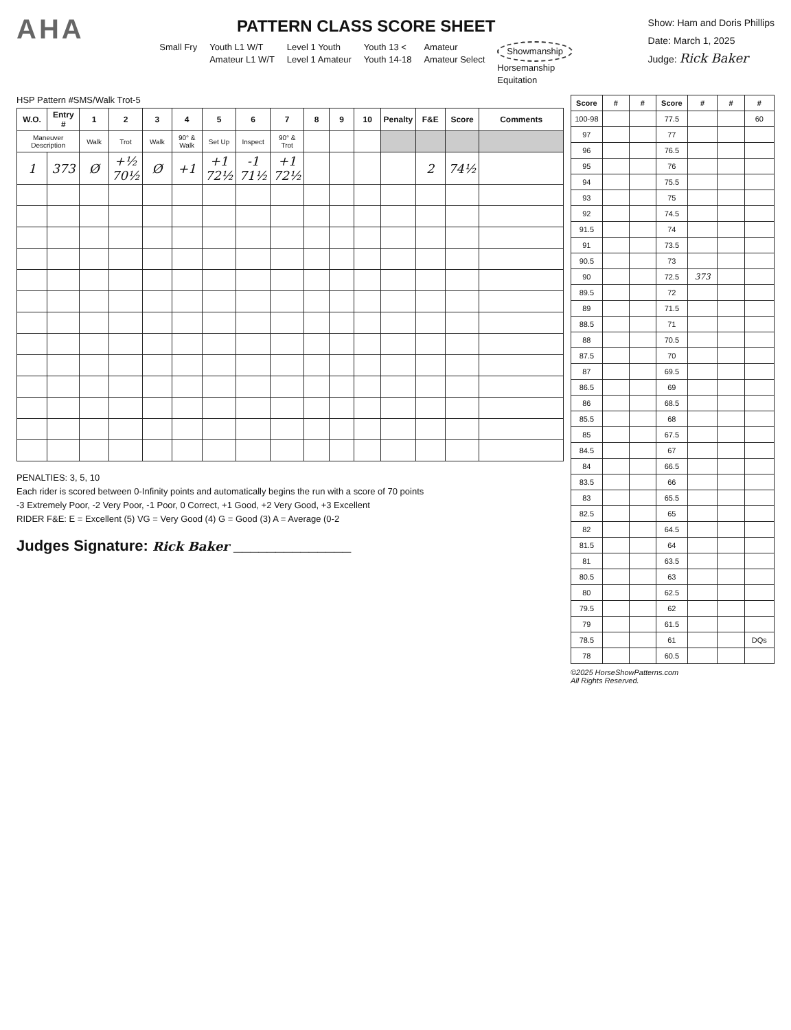AHA
PATTERN CLASS SCORE SHEET
Small Fry Youth L1 W/T
Amateur L1 W/T
Level 1 Youth
Level 1 Amateur
Youth 13 <
Youth 14-18
Amateur
Amateur Select
Showmanship
Horsemanship
Equitation
Show: Ham and Doris Phillips
Date: March 1, 2025
Judge: Rick Baker
HSP Pattern #SMS/Walk Trot-5
| W.O. | Entry # | 1 | 2 | 3 | 4 | 5 | 6 | 7 | 8 | 9 | 10 | Penalty | F&E | Score | Comments |
| --- | --- | --- | --- | --- | --- | --- | --- | --- | --- | --- | --- | --- | --- | --- | --- |
| Maneuver Description | | Walk | Trot | Walk | 90° & Walk | Set Up | Inspect | 90° & Trot | | | | | | | |
| 1 | 373 | Ø | +½ 70½ | Ø | +1 | +1 72½ | -1 71½ | +1 72½ | | | | | 2 | 74½ | |
PENALTIES: 3, 5, 10
Each rider is scored between 0-Infinity points and automatically begins the run with a score of 70 points
-3 Extremely Poor, -2 Very Poor, -1 Poor, 0 Correct, +1 Good, +2 Very Good, +3 Excellent
RIDER F&E: E = Excellent (5) VG = Very Good (4) G = Good (3) A = Average (0-2
Judges Signature: Rick Baker ______________
| Score | # | # | Score | # | # | # |
| --- | --- | --- | --- | --- | --- | --- |
| 100-98 | | | 77.5 | | | 60 |
| 97 | | | 77 | | | |
| 96 | | | 76.5 | | | |
| 95 | | | 76 | | | |
| 94 | | | 75.5 | | | |
| 93 | | | 75 | | | |
| 92 | | | 74.5 | | | |
| 91.5 | | | 74 | | | |
| 91 | | | 73.5 | | | |
| 90.5 | | | 73 | | | |
| 90 | | | 72.5 | 373 | | |
| 89.5 | | | 72 | | | |
| 89 | | | 71.5 | | | |
| 88.5 | | | 71 | | | |
| 88 | | | 70.5 | | | |
| 87.5 | | | 70 | | | |
| 87 | | | 69.5 | | | |
| 86.5 | | | 69 | | | |
| 86 | | | 68.5 | | | |
| 85.5 | | | 68 | | | |
| 85 | | | 67.5 | | | |
| 84.5 | | | 67 | | | |
| 84 | | | 66.5 | | | |
| 83.5 | | | 66 | | | |
| 83 | | | 65.5 | | | |
| 82.5 | | | 65 | | | |
| 82 | | | 64.5 | | | |
| 81.5 | | | 64 | | | |
| 81 | | | 63.5 | | | |
| 80.5 | | | 63 | | | |
| 80 | | | 62.5 | | | |
| 79.5 | | | 62 | | | |
| 79 | | | 61.5 | | | |
| 78.5 | | | 61 | | | DQs |
| 78 | | | 60.5 | | | |
©2025 HorseShowPatterns.com
All Rights Reserved.